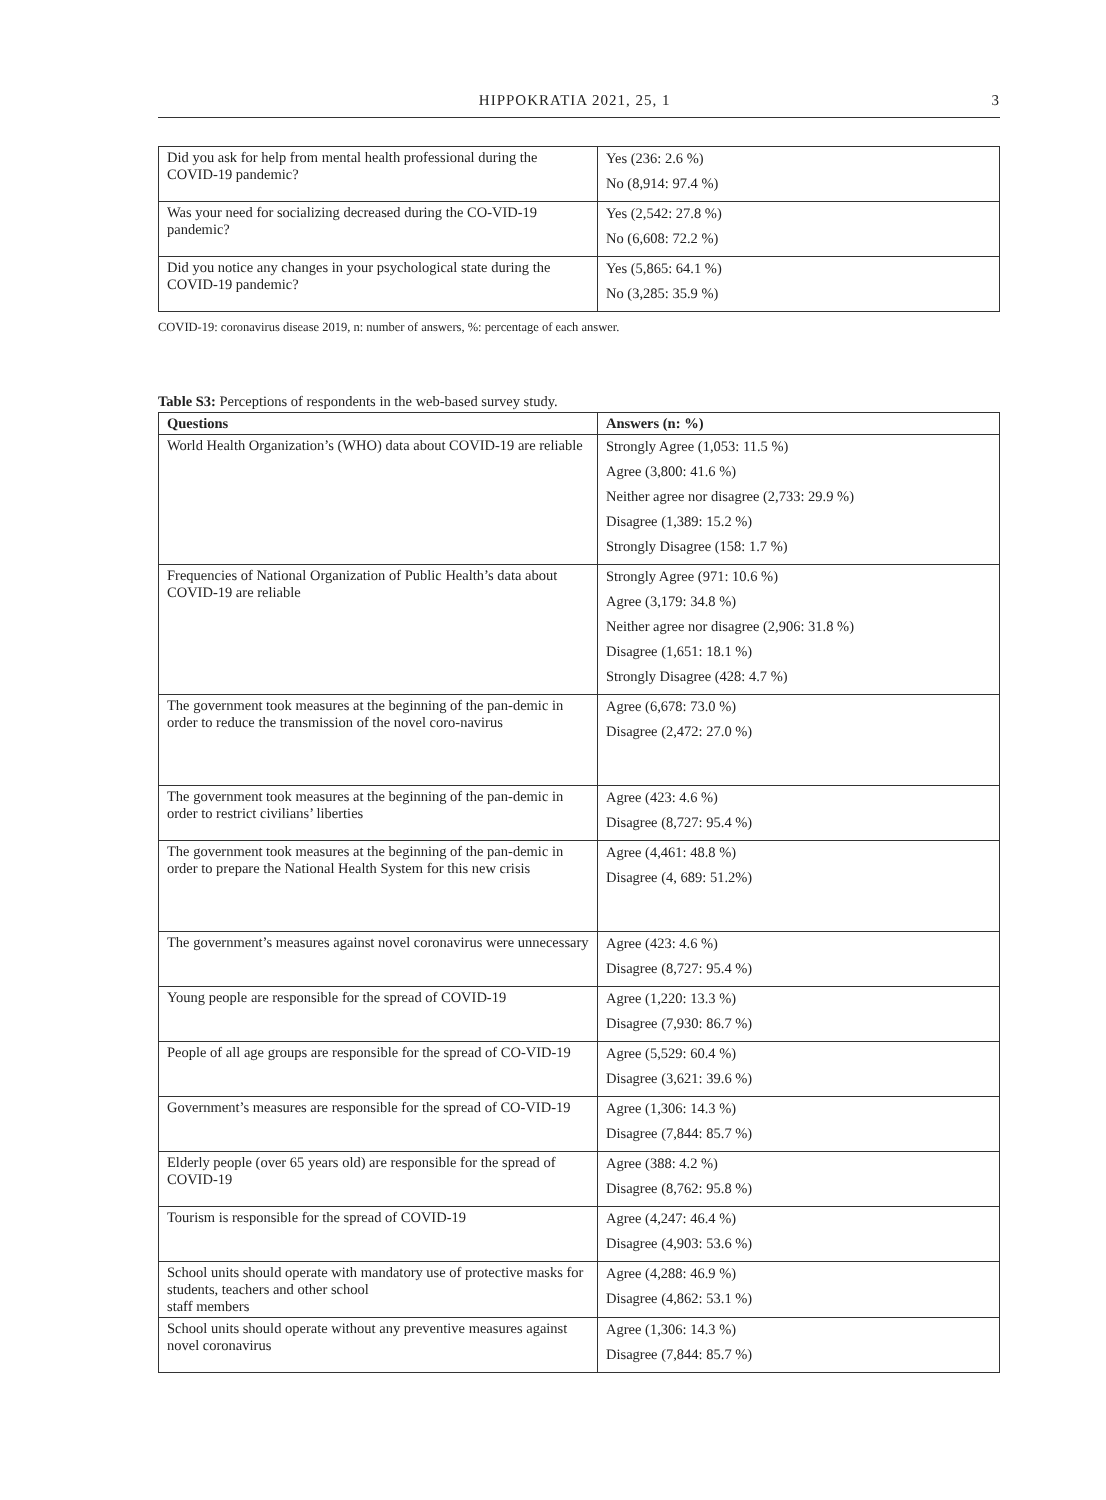HIPPOKRATIA 2021, 25, 1 3
| Did you ask for help from mental health professional during the COVID-19 pandemic? | Yes (236: 2.6 %) No (8,914: 97.4 %) |
| Was your need for socializing decreased during the CO-VID-19 pandemic? | Yes (2,542: 27.8 %) No (6,608: 72.2 %) |
| Did you notice any changes in your psychological state during the COVID-19 pandemic? | Yes (5,865: 64.1 %) No (3,285: 35.9 %) |
COVID-19: coronavirus disease 2019, n: number of answers, %: percentage of each answer.
Table S3: Perceptions of respondents in the web-based survey study.
| Questions | Answers (n: %) |
| --- | --- |
| World Health Organization’s (WHO) data about COVID-19 are reliable | Strongly Agree (1,053: 11.5 %) Agree (3,800: 41.6 %) Neither agree nor disagree (2,733: 29.9 %) Disagree (1,389: 15.2 %) Strongly Disagree (158: 1.7 %) |
| Frequencies of National Organization of Public Health’s data about COVID-19 are reliable | Strongly Agree (971: 10.6 %) Agree (3,179: 34.8 %) Neither agree nor disagree (2,906: 31.8 %) Disagree (1,651: 18.1 %) Strongly Disagree (428: 4.7 %) |
| The government took measures at the beginning of the pan-demic in order to reduce the transmission of the novel coro-navirus | Agree (6,678: 73.0 %) Disagree (2,472: 27.0 %) |
| The government took measures at the beginning of the pan-demic in order to restrict civilians’ liberties | Agree (423: 4.6 %) Disagree (8,727: 95.4 %) |
| The government took measures at the beginning of the pan-demic in order to prepare the National Health System for this new crisis | Agree (4,461: 48.8 %) Disagree (4, 689: 51.2%) |
| The government’s measures against novel coronavirus were unnecessary | Agree (423: 4.6 %) Disagree (8,727: 95.4 %) |
| Young people are responsible for the spread of COVID-19 | Agree (1,220: 13.3 %) Disagree (7,930: 86.7 %) |
| People of all age groups are responsible for the spread of CO-VID-19 | Agree (5,529: 60.4 %) Disagree (3,621: 39.6 %) |
| Government’s measures are responsible for the spread of CO-VID-19 | Agree (1,306: 14.3 %) Disagree (7,844: 85.7 %) |
| Elderly people (over 65 years old) are responsible for the spread of COVID-19 | Agree (388: 4.2 %) Disagree (8,762: 95.8 %) |
| Tourism is responsible for the spread of COVID-19 | Agree (4,247: 46.4 %) Disagree (4,903: 53.6 %) |
| School units should operate with mandatory use of protective masks for students, teachers and other school staff members | Agree (4,288: 46.9 %) Disagree (4,862: 53.1 %) |
| School units should operate without any preventive measures against novel coronavirus | Agree (1,306: 14.3 %) Disagree (7,844: 85.7 %) |